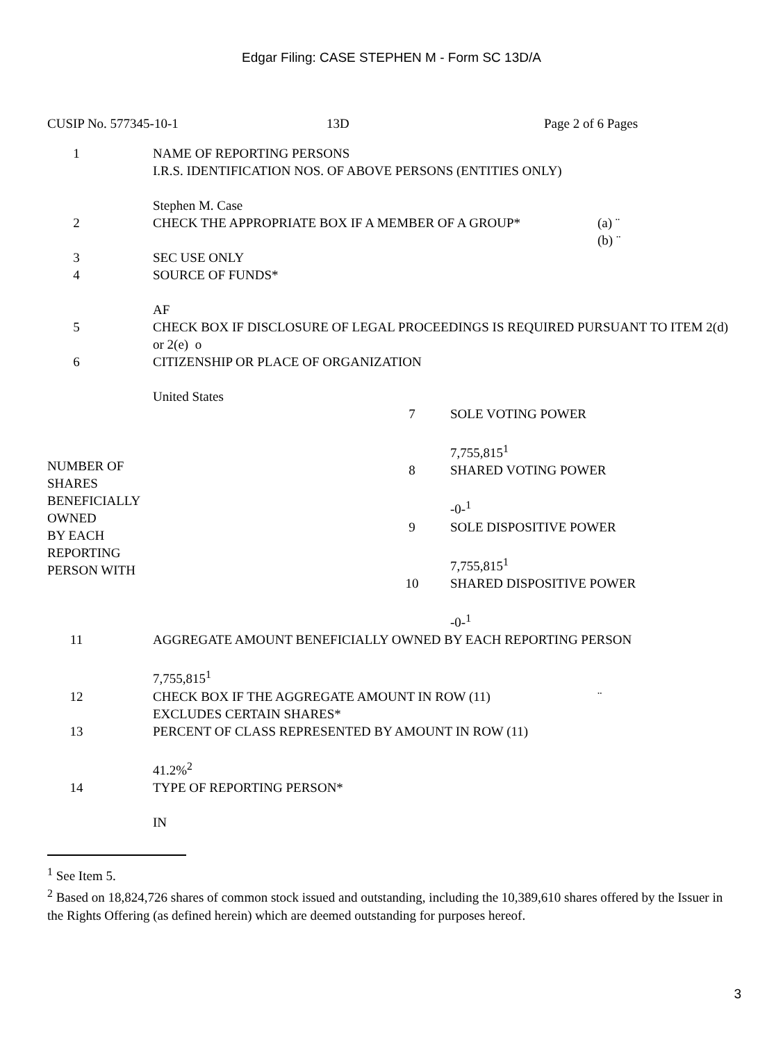Edgar Filing: CASE STEPHEN M - Form SC 13D/A
CUSIP No. 577345-10-1 13D Page 2 of 6 Pages
| 1 | NAME OF REPORTING PERSONS I.R.S. IDENTIFICATION NOS. OF ABOVE PERSONS (ENTITIES ONLY) Stephen M. Case | |
| 2 | CHECK THE APPROPRIATE BOX IF A MEMBER OF A GROUP* | (a) ¨ (b) ¨ |
| 3 | SEC USE ONLY | |
| 4 | SOURCE OF FUNDS* AF | |
| 5 | CHECK BOX IF DISCLOSURE OF LEGAL PROCEEDINGS IS REQUIRED PURSUANT TO ITEM 2(d) or 2(e) o | |
| 6 | CITIZENSHIP OR PLACE OF ORGANIZATION United States | |
| NUMBER OF SHARES BENEFICIALLY OWNED BY EACH REPORTING PERSON WITH | 7 | SOLE VOTING POWER 7,755,815<sup>1</sup> |
| | 8 | SHARED VOTING POWER -0-<sup>1</sup> |
| | 9 | SOLE DISPOSITIVE POWER 7,755,815<sup>1</sup> |
| | 10 | SHARED DISPOSITIVE POWER -0-<sup>1</sup> |
| 11 | AGGREGATE AMOUNT BENEFICIALLY OWNED BY EACH REPORTING PERSON 7,755,815<sup>1</sup> | |
| 12 | CHECK BOX IF THE AGGREGATE AMOUNT IN ROW (11) EXCLUDES CERTAIN SHARES* | ¨ |
| 13 | PERCENT OF CLASS REPRESENTED BY AMOUNT IN ROW (11) 41.2%<sup>2</sup> | |
| 14 | TYPE OF REPORTING PERSON* IN | |
<sup>1</sup> See Item 5.
<sup>2</sup> Based on 18,824,726 shares of common stock issued and outstanding, including the 10,389,610 shares offered by the Issuer in the Rights Offering (as defined herein) which are deemed outstanding for purposes hereof.
3